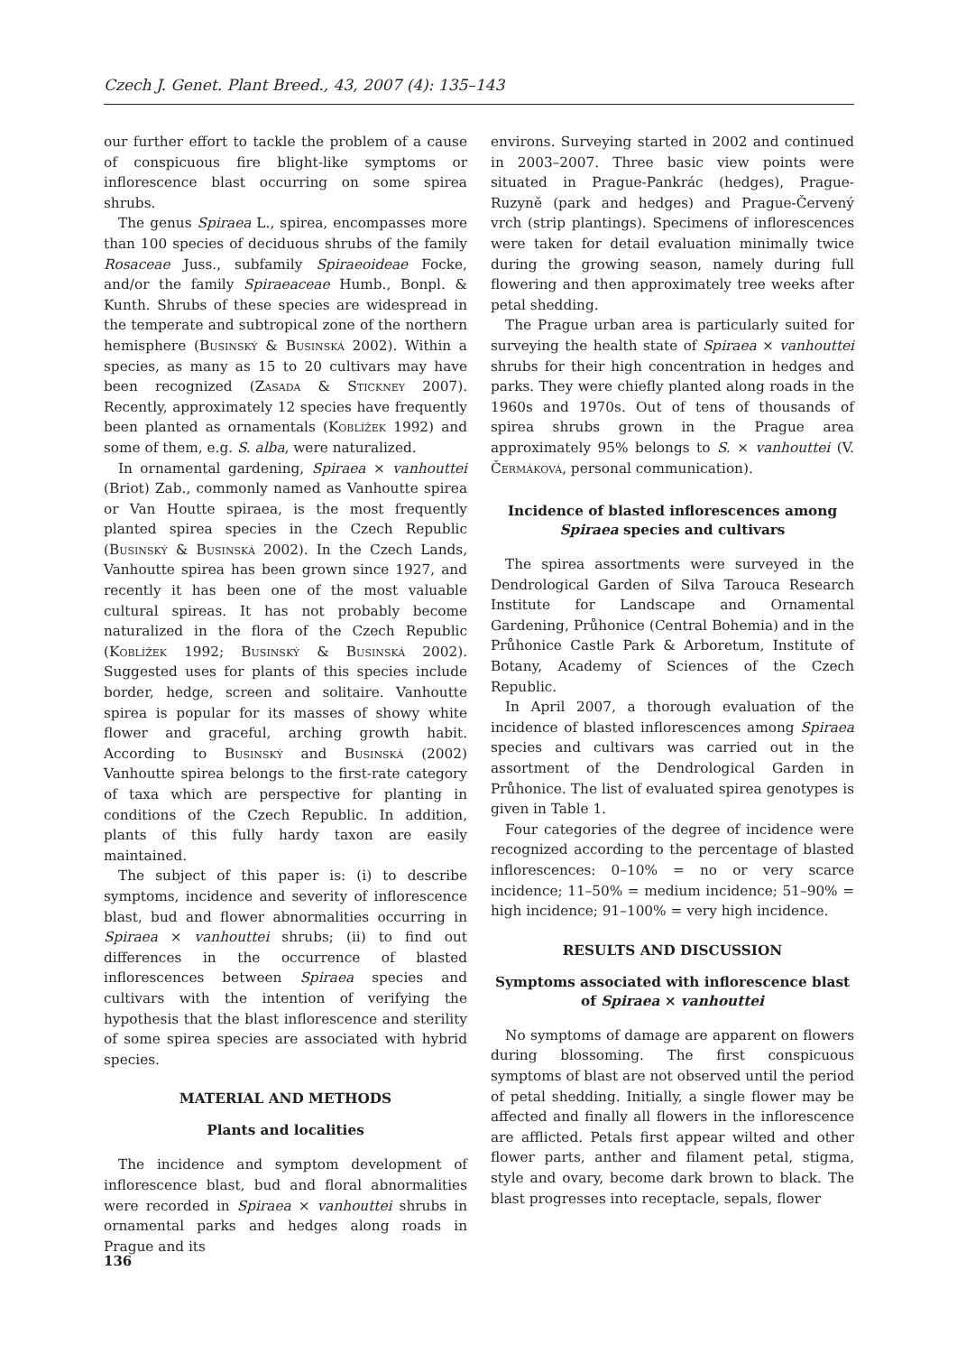Czech J. Genet. Plant Breed., 43, 2007 (4): 135–143
our further effort to tackle the problem of a cause of conspicuous fire blight-like symptoms or inflorescence blast occurring on some spirea shrubs.
The genus Spiraea L., spirea, encompasses more than 100 species of deciduous shrubs of the family Rosaceae Juss., subfamily Spiraeoideae Focke, and/or the family Spiraeaceae Humb., Bonpl. & Kunth. Shrubs of these species are widespread in the temperate and subtropical zone of the northern hemisphere (Businský & Businská 2002). Within a species, as many as 15 to 20 cultivars may have been recognized (Zasada & Stickney 2007). Recently, approximately 12 species have frequently been planted as ornamentals (Koblížek 1992) and some of them, e.g. S. alba, were naturalized.
In ornamental gardening, Spiraea × vanhouttei (Briot) Zab., commonly named as Vanhoutte spirea or Van Houtte spiraea, is the most frequently planted spirea species in the Czech Republic (Businský & Businská 2002). In the Czech Lands, Vanhoutte spirea has been grown since 1927, and recently it has been one of the most valuable cultural spireas. It has not probably become naturalized in the flora of the Czech Republic (Koblížek 1992; Businský & Businská 2002). Suggested uses for plants of this species include border, hedge, screen and solitaire. Vanhoutte spirea is popular for its masses of showy white flower and graceful, arching growth habit. According to Businský and Businská (2002) Vanhoutte spirea belongs to the first-rate category of taxa which are perspective for planting in conditions of the Czech Republic. In addition, plants of this fully hardy taxon are easily maintained.
The subject of this paper is: (i) to describe symptoms, incidence and severity of inflorescence blast, bud and flower abnormalities occurring in Spiraea × vanhouttei shrubs; (ii) to find out differences in the occurrence of blasted inflorescences between Spiraea species and cultivars with the intention of verifying the hypothesis that the blast inflorescence and sterility of some spirea species are associated with hybrid species.
MATERIAL AND METHODS
Plants and localities
The incidence and symptom development of inflorescence blast, bud and floral abnormalities were recorded in Spiraea × vanhouttei shrubs in ornamental parks and hedges along roads in Prague and its
environs. Surveying started in 2002 and continued in 2003–2007. Three basic view points were situated in Prague-Pankrác (hedges), Prague-Ruzyně (park and hedges) and Prague-Červený vrch (strip plantings). Specimens of inflorescences were taken for detail evaluation minimally twice during the growing season, namely during full flowering and then approximately tree weeks after petal shedding.
The Prague urban area is particularly suited for surveying the health state of Spiraea × vanhouttei shrubs for their high concentration in hedges and parks. They were chiefly planted along roads in the 1960s and 1970s. Out of tens of thousands of spirea shrubs grown in the Prague area approximately 95% belongs to S. × vanhouttei (V. Čermáková, personal communication).
Incidence of blasted inflorescences among
Spiraea species and cultivars
The spirea assortments were surveyed in the Dendrological Garden of Silva Tarouca Research Institute for Landscape and Ornamental Gardening, Průhonice (Central Bohemia) and in the Průhonice Castle Park & Arboretum, Institute of Botany, Academy of Sciences of the Czech Republic.
In April 2007, a thorough evaluation of the incidence of blasted inflorescences among Spiraea species and cultivars was carried out in the assortment of the Dendrological Garden in Průhonice. The list of evaluated spirea genotypes is given in Table 1.
Four categories of the degree of incidence were recognized according to the percentage of blasted inflorescences: 0–10% = no or very scarce incidence; 11–50% = medium incidence; 51–90% = high incidence; 91–100% = very high incidence.
RESULTS AND DISCUSSION
Symptoms associated with inflorescence blast
of Spiraea × vanhouttei
No symptoms of damage are apparent on flowers during blossoming. The first conspicuous symptoms of blast are not observed until the period of petal shedding. Initially, a single flower may be affected and finally all flowers in the inflorescence are afflicted. Petals first appear wilted and other flower parts, anther and filament petal, stigma, style and ovary, become dark brown to black. The blast progresses into receptacle, sepals, flower
136